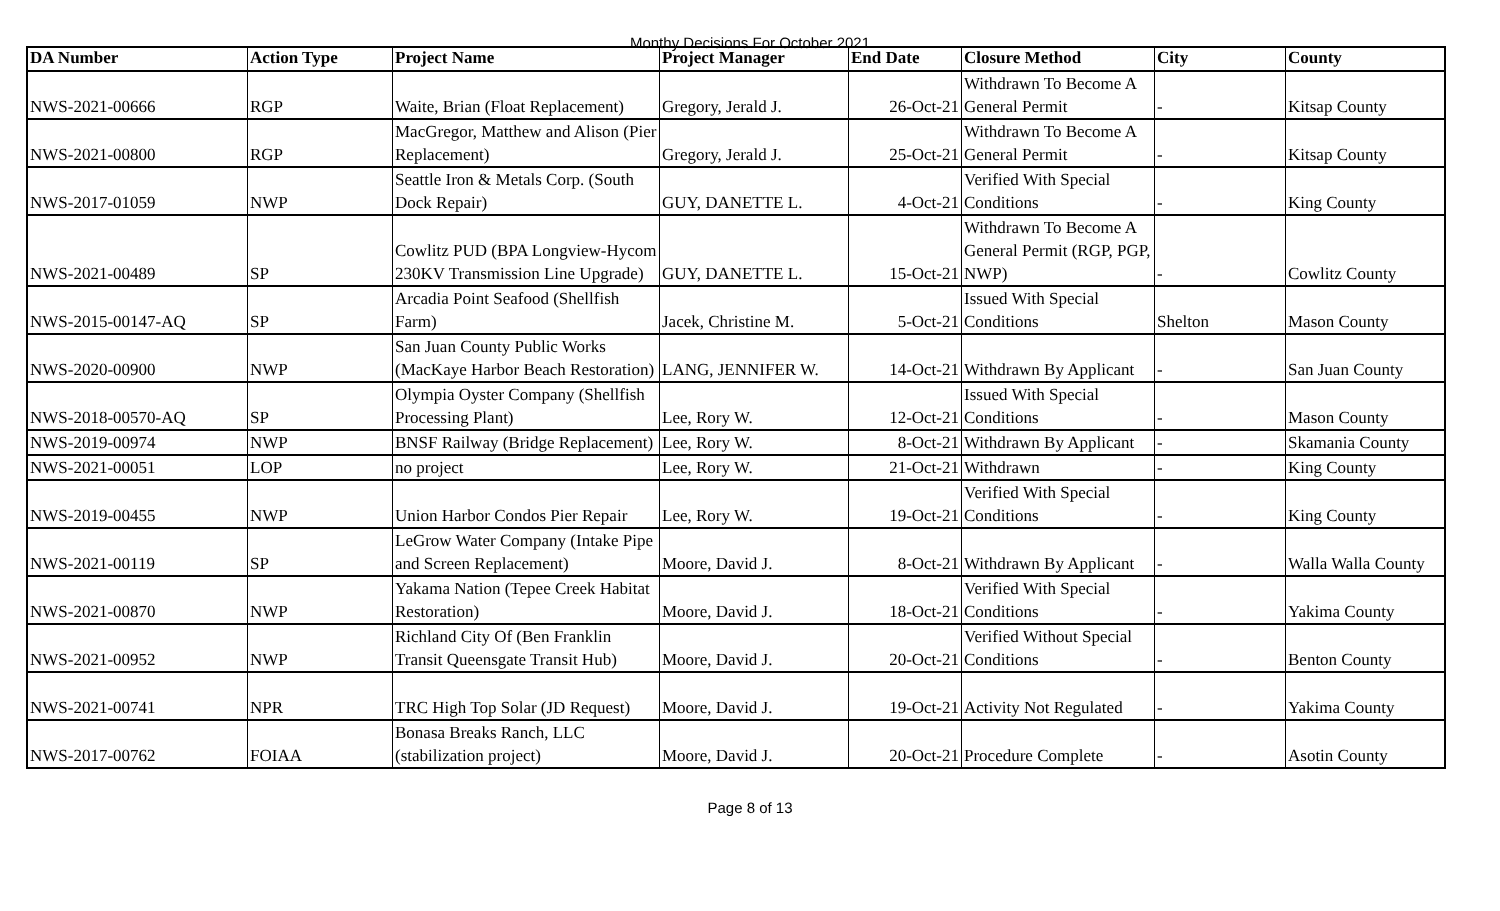Monthy Decisions For October 2021
| DA Number | Action Type | Project Name | Project Manager | End Date | Closure Method | City | County |
| --- | --- | --- | --- | --- | --- | --- | --- |
| NWS-2021-00666 | RGP | Waite, Brian (Float Replacement) | Gregory, Jerald J. | 26-Oct-21 | Withdrawn To Become A General Permit | - | Kitsap County |
| NWS-2021-00800 | RGP | MacGregor, Matthew and Alison (Pier Replacement) | Gregory, Jerald J. | 25-Oct-21 | Withdrawn To Become A General Permit | - | Kitsap County |
| NWS-2017-01059 | NWP | Seattle Iron & Metals Corp. (South Dock Repair) | GUY, DANETTE L. | 4-Oct-21 | Verified With Special Conditions | - | King County |
| NWS-2021-00489 | SP | Cowlitz PUD (BPA Longview-Hycom 230KV Transmission Line Upgrade) | GUY, DANETTE L. | 15-Oct-21 | Withdrawn To Become A General Permit (RGP, PGP, NWP) | - | Cowlitz County |
| NWS-2015-00147-AQ | SP | Arcadia Point Seafood (Shellfish Farm) | Jacek, Christine M. | 5-Oct-21 | Issued With Special Conditions | Shelton | Mason County |
| NWS-2020-00900 | NWP | San Juan County Public Works (MacKaye Harbor Beach Restoration) | LANG, JENNIFER W. | 14-Oct-21 | Withdrawn By Applicant | - | San Juan County |
| NWS-2018-00570-AQ | SP | Olympia Oyster Company (Shellfish Processing Plant) | Lee, Rory W. | 12-Oct-21 | Issued With Special Conditions | - | Mason County |
| NWS-2019-00974 | NWP | BNSF Railway (Bridge Replacement) | Lee, Rory W. | 8-Oct-21 | Withdrawn By Applicant | - | Skamania County |
| NWS-2021-00051 | LOP | no project | Lee, Rory W. | 21-Oct-21 | Withdrawn | - | King County |
| NWS-2019-00455 | NWP | Union Harbor Condos Pier Repair | Lee, Rory W. | 19-Oct-21 | Verified With Special Conditions | - | King County |
| NWS-2021-00119 | SP | LeGrow Water Company (Intake Pipe and Screen Replacement) | Moore, David J. | 8-Oct-21 | Withdrawn By Applicant | - | Walla Walla County |
| NWS-2021-00870 | NWP | Yakama Nation (Tepee Creek Habitat Restoration) | Moore, David J. | 18-Oct-21 | Verified With Special Conditions | - | Yakima County |
| NWS-2021-00952 | NWP | Richland City Of (Ben Franklin Transit Queensgate Transit Hub) | Moore, David J. | 20-Oct-21 | Verified Without Special Conditions | - | Benton County |
| NWS-2021-00741 | NPR | TRC High Top Solar (JD Request) | Moore, David J. | 19-Oct-21 | Activity Not Regulated | - | Yakima County |
| NWS-2017-00762 | FOIAA | Bonasa Breaks Ranch, LLC (stabilization project) | Moore, David J. | 20-Oct-21 | Procedure Complete | - | Asotin County |
Page 8 of 13